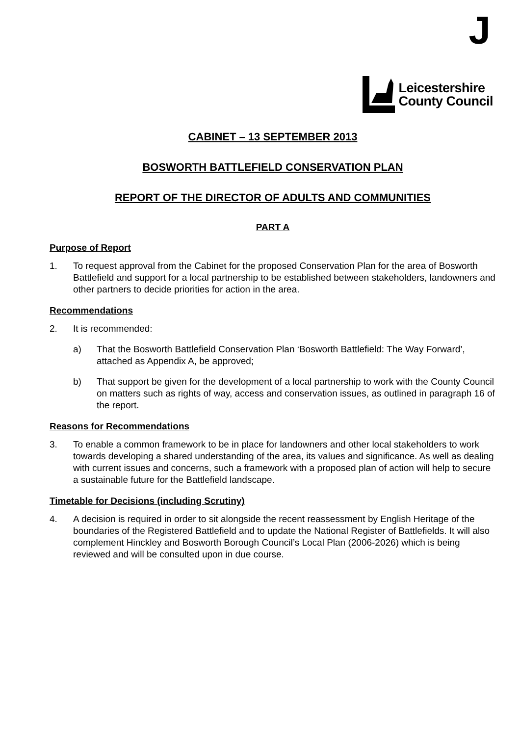J
Leicestershire
County Council
CABINET – 13 SEPTEMBER 2013
BOSWORTH BATTLEFIELD CONSERVATION PLAN
REPORT OF THE DIRECTOR OF ADULTS AND COMMUNITIES
PART A
Purpose of Report
1. To request approval from the Cabinet for the proposed Conservation Plan for the area of Bosworth Battlefield and support for a local partnership to be established between stakeholders, landowners and other partners to decide priorities for action in the area.
Recommendations
2. It is recommended:
a) That the Bosworth Battlefield Conservation Plan ‘Bosworth Battlefield: The Way Forward’, attached as Appendix A, be approved;
b) That support be given for the development of a local partnership to work with the County Council on matters such as rights of way, access and conservation issues, as outlined in paragraph 16 of the report.
Reasons for Recommendations
3. To enable a common framework to be in place for landowners and other local stakeholders to work towards developing a shared understanding of the area, its values and significance. As well as dealing with current issues and concerns, such a framework with a proposed plan of action will help to secure a sustainable future for the Battlefield landscape.
Timetable for Decisions (including Scrutiny)
4. A decision is required in order to sit alongside the recent reassessment by English Heritage of the boundaries of the Registered Battlefield and to update the National Register of Battlefields. It will also complement Hinckley and Bosworth Borough Council’s Local Plan (2006-2026) which is being reviewed and will be consulted upon in due course.